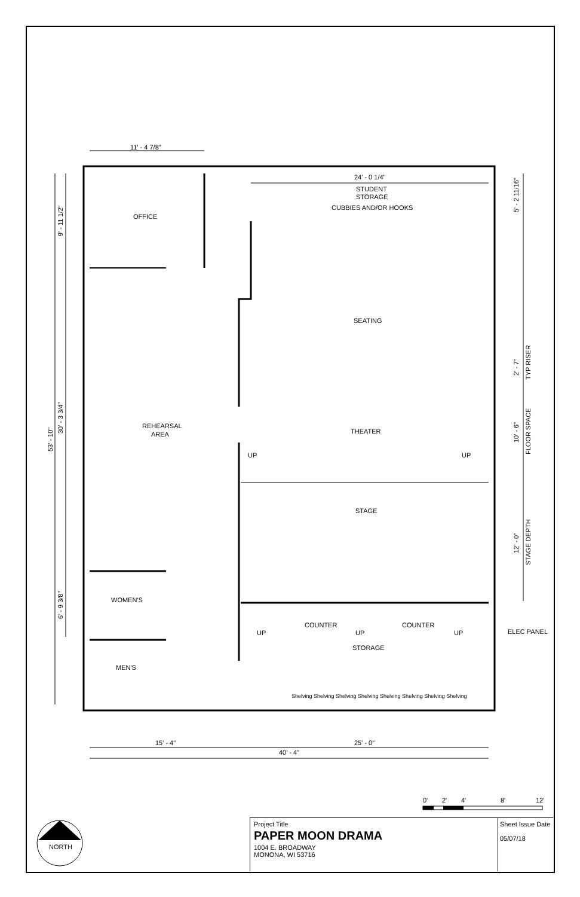11' - 4 7/8"
24' - 0 1/4"
STUDENT
STORAGE
CUBBIES AND/OR HOOKS
OFFICE
SEATING
REHEARSAL
AREA
THEATER
UP
UP
STAGE
WOMEN'S
COUNTER
COUNTER
UP
UP
UP
ELEC PANEL
STORAGE
MEN'S
Shelving Shelving Shelving Shelving Shelving Shelving Shelving Shelving
15' - 4"
25' - 0"
40' - 4"
53' - 10"
30' - 3 3/4"
9' - 11 1/2"
6' - 9 3/8"
5' - 2 11/16"
2' - 7"
TYP RISER
10' - 6"
FLOOR SPACE
12' - 0"
STAGE DEPTH
0'
2'
4'
8'
12'
NORTH
Project Title
PAPER MOON DRAMA
1004 E. BROADWAY
MONONA, WI 53716
Sheet Issue Date
05/07/18